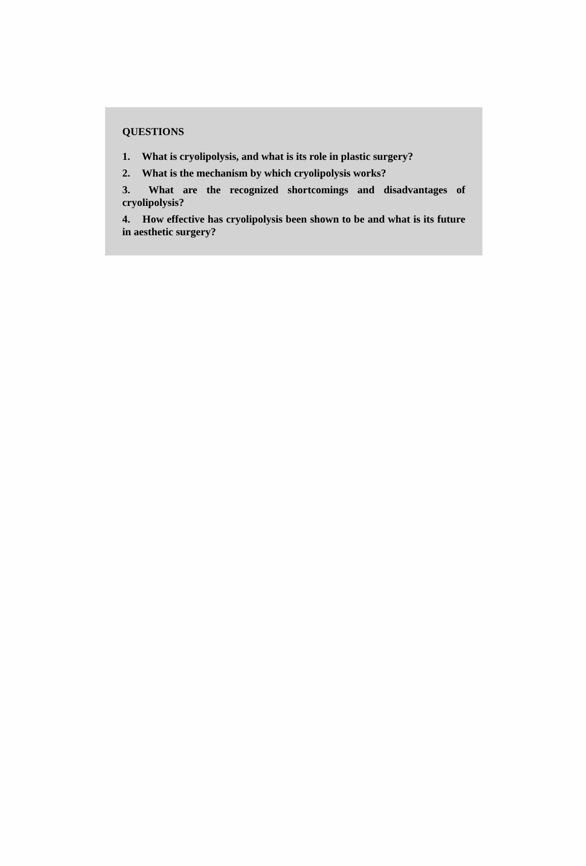QUESTIONS
1. What is cryolipolysis, and what is its role in plastic surgery?
2. What is the mechanism by which cryolipolysis works?
3. What are the recognized shortcomings and disadvantages of cryolipolysis?
4. How effective has cryolipolysis been shown to be and what is its future in aesthetic surgery?